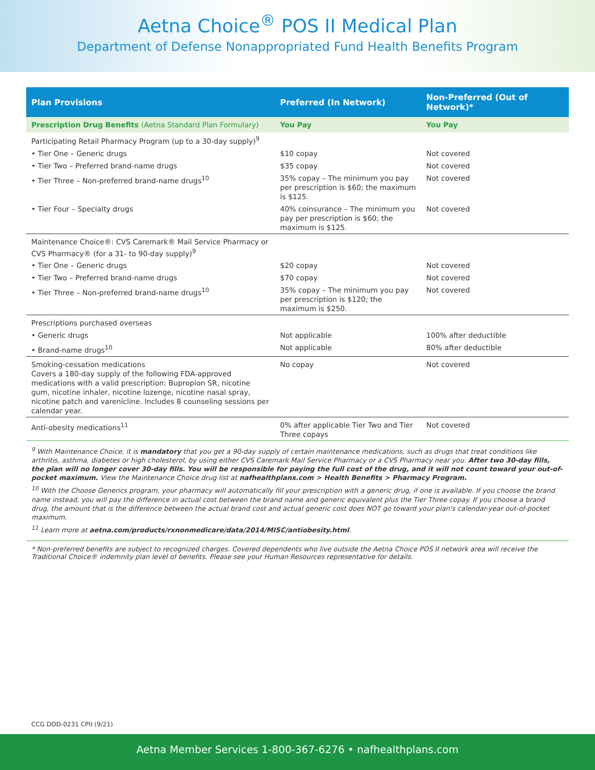Aetna Choice<sup>®</sup> POS II Medical Plan
Department of Defense Nonappropriated Fund Health Benefits Program
| Plan Provisions | Preferred (In Network) | Non-Preferred (Out of Network)* |
| --- | --- | --- |
| Prescription Drug Benefits (Aetna Standard Plan Formulary) | You Pay | You Pay |
| Participating Retail Pharmacy Program (up to a 30-day supply)<sup>9</sup> | | |
| • Tier One – Generic drugs | $10 copay | Not covered |
| • Tier Two – Preferred brand-name drugs | $35 copay | Not covered |
| • Tier Three – Non-preferred brand-name drugs<sup>10</sup> | 35% copay – The minimum you pay per prescription is $60; the maximum is $125. | Not covered |
| • Tier Four – Specialty drugs | 40% coinsurance – The minimum you pay per prescription is $60; the maximum is $125. | Not covered |
| Maintenance Choice®: CVS Caremark® Mail Service Pharmacy or CVS Pharmacy® (for a 31- to 90-day supply)<sup>9</sup> | | |
| • Tier One – Generic drugs | $20 copay | Not covered |
| • Tier Two – Preferred brand-name drugs | $70 copay | Not covered |
| • Tier Three – Non-preferred brand-name drugs<sup>10</sup> | 35% copay – The minimum you pay per prescription is $120; the maximum is $250. | Not covered |
| Prescriptions purchased overseas | | |
| • Generic drugs | Not applicable | 100% after deductible |
| • Brand-name drugs<sup>10</sup> | Not applicable | 80% after deductible |
| Smoking-cessation medications Covers a 180-day supply of the following FDA-approved medications with a valid prescription: Bupropion SR, nicotine gum, nicotine inhaler, nicotine lozenge, nicotine nasal spray, nicotine patch and varenicline. Includes 8 counseling sessions per calendar year. | No copay | Not covered |
| Anti-obesity medications<sup>11</sup> | 0% after applicable Tier Two and Tier Three copays | Not covered |
<sup>9</sup> With Maintenance Choice, it is mandatory that you get a 90-day supply of certain maintenance medications, such as drugs that treat conditions like arthritis, asthma, diabetes or high cholesterol, by using either CVS Caremark Mail Service Pharmacy or a CVS Pharmacy near you. After two 30-day fills, the plan will no longer cover 30-day fills. You will be responsible for paying the full cost of the drug, and it will not count toward your out-of-pocket maximum. View the Maintenance Choice drug list at nafhealthplans.com > Health Benefits > Pharmacy Program.
<sup>10</sup> With the Choose Generics program, your pharmacy will automatically fill your prescription with a generic drug, if one is available. If you choose the brand name instead, you will pay the difference in actual cost between the brand name and generic equivalent plus the Tier Three copay. If you choose a brand drug, the amount that is the difference between the actual brand cost and actual generic cost does NOT go toward your plan's calendar-year out-of-pocket maximum.
<sup>11</sup> Learn more at aetna.com/products/rxnonmedicare/data/2014/MISC/antiobesity.html.
* Non-preferred benefits are subject to recognized charges. Covered dependents who live outside the Aetna Choice POS II network area will receive the Traditional Choice® indemnity plan level of benefits. Please see your Human Resources representative for details.
CCG DOD-0231 CPII (9/21)
Aetna Member Services 1-800-367-6276 • nafhealthplans.com